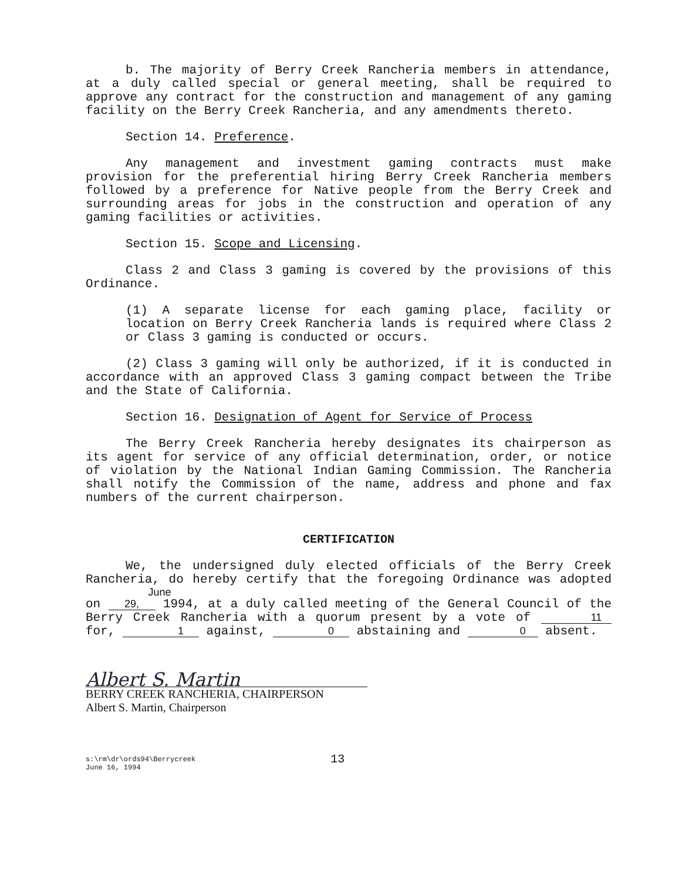b. The majority of Berry Creek Rancheria members in attendance, at a duly called special or general meeting, shall be required to approve any contract for the construction and management of any gaming facility on the Berry Creek Rancheria, and any amendments thereto.
Section 14. Preference.
Any management and investment gaming contracts must make provision for the preferential hiring Berry Creek Rancheria members followed by a preference for Native people from the Berry Creek and surrounding areas for jobs in the construction and operation of any gaming facilities or activities.
Section 15. Scope and Licensing.
Class 2 and Class 3 gaming is covered by the provisions of this Ordinance.
(1) A separate license for each gaming place, facility or location on Berry Creek Rancheria lands is required where Class 2 or Class 3 gaming is conducted or occurs.
(2) Class 3 gaming will only be authorized, if it is conducted in accordance with an approved Class 3 gaming compact between the Tribe and the State of California.
Section 16. Designation of Agent for Service of Process
The Berry Creek Rancheria hereby designates its chairperson as its agent for service of any official determination, order, or notice of violation by the National Indian Gaming Commission. The Rancheria shall notify the Commission of the name, address and phone and fax numbers of the current chairperson.
CERTIFICATION
We, the undersigned duly elected officials of the Berry Creek Rancheria, do hereby certify that the foregoing Ordinance was adopted on June 29, 1994, at a duly called meeting of the General Council of the Berry Creek Rancheria with a quorum present by a vote of 11 for, 1 against, 0 abstaining and 0 absent.
Albert S. Martin
BERRY CREEK RANCHERIA, CHAIRPERSON
Albert S. Martin, Chairperson
s:\rm\dr\ords94\Berrycreek
June 16, 1994
13